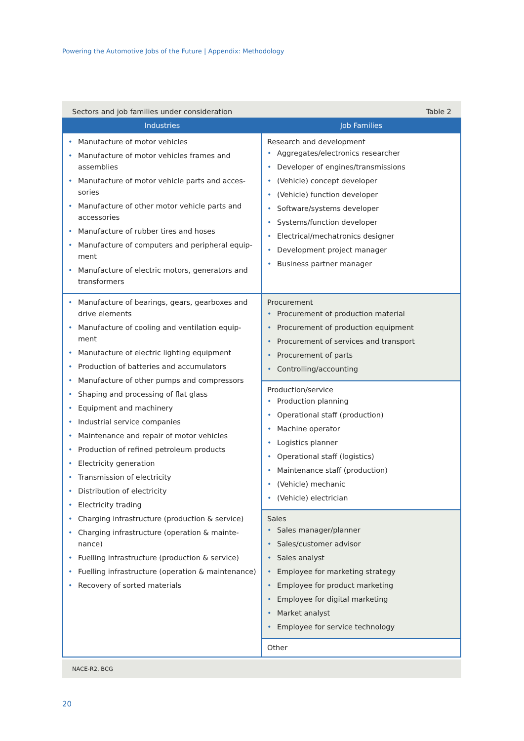Powering the Automotive Jobs of the Future | Appendix: Methodology
Sectors and job families under consideration Table 2
| Industries | Job Families |
| --- | --- |
| Manufacture of motor vehicles Manufacture of motor vehicles frames and assemblies Manufacture of motor vehicle parts and acces­sories Manufacture of other motor vehicle parts and accessories Manufacture of rubber tires and hoses Manufacture of computers and peripheral equip­ment Manufacture of electric motors, generators and transformers | Research and development Aggregates/electronics researcher Developer of engines/transmissions (Vehicle) concept developer (Vehicle) function developer Software/systems developer Systems/function developer Electrical/mechatronics designer Development project manager Business partner manager |
| Manufacture of bearings, gears, gearboxes and drive elements Manufacture of cooling and ventilation equip­ment Manufacture of electric lighting equipment Production of batteries and accumulators Manufacture of other pumps and compressors Shaping and processing of flat glass Equipment and machinery Industrial service companies Maintenance and repair of motor vehicles Production of refined petroleum products Electricity generation Transmission of electricity Distribution of electricity Electricity trading Charging infrastructure (production & service) Charging infrastructure (operation & mainte­nance) Fuelling infrastructure (production & service) Fuelling infrastructure (operation & maintenance) Recovery of sorted materials | Procurement Procurement of production material Procurement of production equipment Procurement of services and transport Procurement of parts Controlling/accounting |
| | Production/service Production planning Operational staff (production) Machine operator Logistics planner Operational staff (logistics) Maintenance staff (production) (Vehicle) mechanic (Vehicle) electrician |
| | Sales Sales manager/planner Sales/customer advisor Sales analyst Employee for marketing strategy Employee for product marketing Employee for digital marketing Market analyst Employee for service technology |
| | Other |
NACE-R2, BCG
20